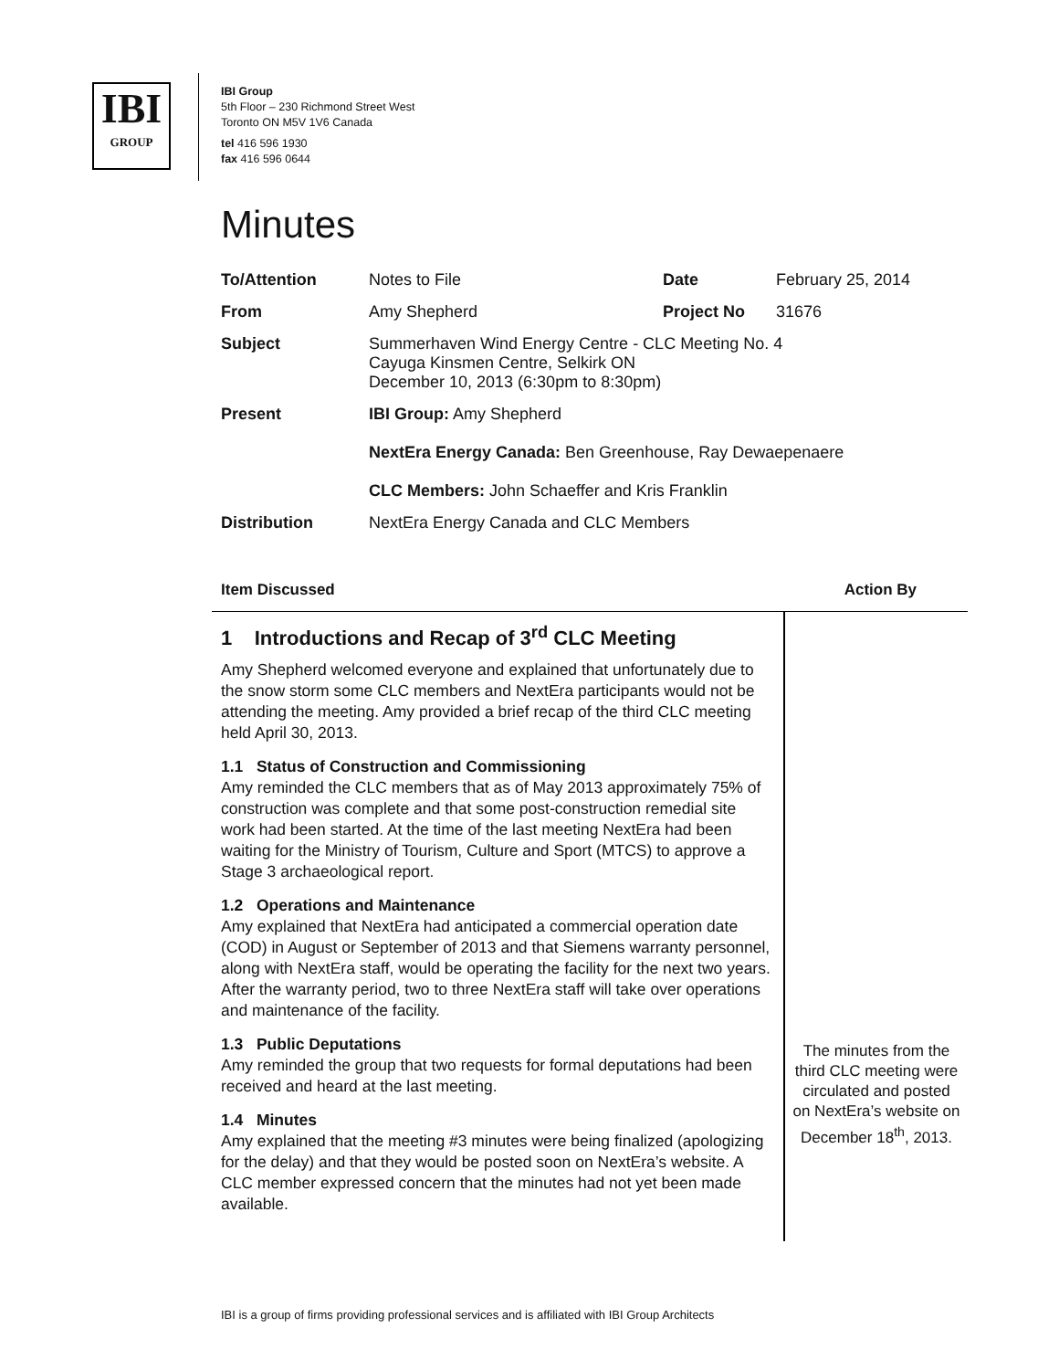IBI
GROUP
IBI Group
5th Floor – 230 Richmond Street West
Toronto ON M5V 1V6 Canada
tel 416 596 1930
fax 416 596 0644
Minutes
| To/Attention | Notes to File | Date | February 25, 2014 |
| From | Amy Shepherd | Project No | 31676 |
| Subject | Summerhaven Wind Energy Centre - CLC Meeting No. 4 Cayuga Kinsmen Centre, Selkirk ON December 10, 2013 (6:30pm to 8:30pm) | | |
| Present | IBI Group: Amy Shepherd NextEra Energy Canada: Ben Greenhouse, Ray Dewaepenaere CLC Members: John Schaeffer and Kris Franklin | | |
| Distribution | NextEra Energy Canada and CLC Members | | |
Item Discussed Action By
1 Introductions and Recap of 3<sup>rd</sup> CLC Meeting
Amy Shepherd welcomed everyone and explained that unfortunately due to the snow storm some CLC members and NextEra participants would not be attending the meeting. Amy provided a brief recap of the third CLC meeting held April 30, 2013.
1.1 Status of Construction and Commissioning
Amy reminded the CLC members that as of May 2013 approximately 75% of construction was complete and that some post-construction remedial site work had been started. At the time of the last meeting NextEra had been waiting for the Ministry of Tourism, Culture and Sport (MTCS) to approve a Stage 3 archaeological report.
1.2 Operations and Maintenance
Amy explained that NextEra had anticipated a commercial operation date (COD) in August or September of 2013 and that Siemens warranty personnel, along with NextEra staff, would be operating the facility for the next two years. After the warranty period, two to three NextEra staff will take over operations and maintenance of the facility.
1.3 Public Deputations
Amy reminded the group that two requests for formal deputations had been received and heard at the last meeting.
1.4 Minutes
Amy explained that the meeting #3 minutes were being finalized (apologizing for the delay) and that they would be posted soon on NextEra’s website. A CLC member expressed concern that the minutes had not yet been made available.
The minutes from the third CLC meeting were circulated and posted on NextEra’s website on December 18<sup>th</sup>, 2013.
IBI is a group of firms providing professional services and is affiliated with IBI Group Architects